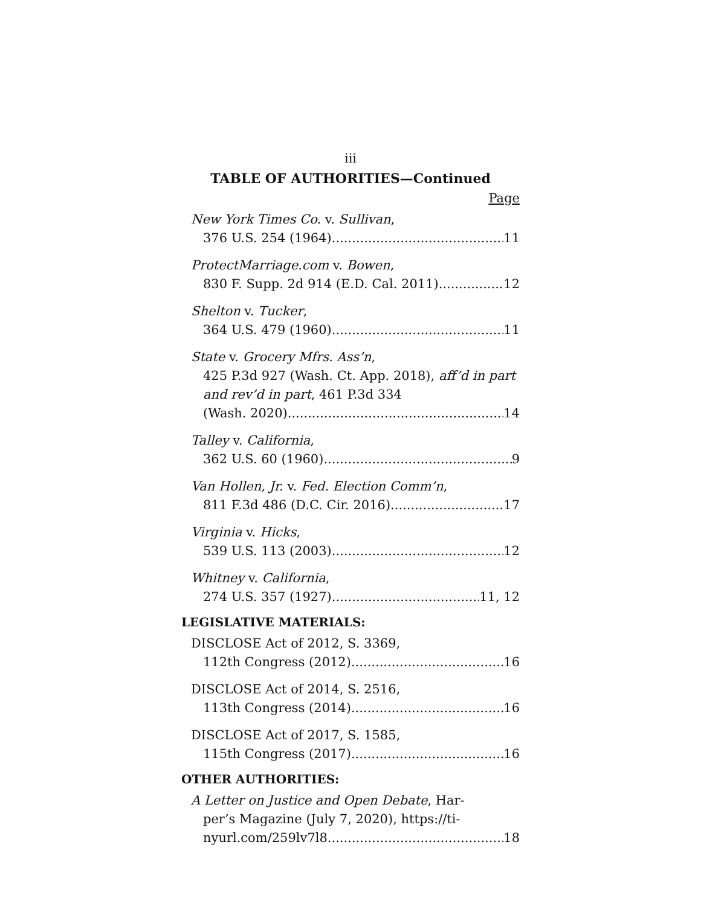iii
TABLE OF AUTHORITIES—Continued
Page
New York Times Co. v. Sullivan,
376 U.S. 254 (1964) 11
ProtectMarriage.com v. Bowen,
830 F. Supp. 2d 914 (E.D. Cal. 2011) 12
Shelton v. Tucker,
364 U.S. 479 (1960) 11
State v. Grocery Mfrs. Ass’n,
425 P.3d 927 (Wash. Ct. App. 2018), aff’d in part and rev’d in part, 461 P.3d 334
(Wash. 2020) 14
Talley v. California,
362 U.S. 60 (1960) 9
Van Hollen, Jr. v. Fed. Election Comm’n,
811 F.3d 486 (D.C. Cir. 2016) 17
Virginia v. Hicks,
539 U.S. 113 (2003) 12
Whitney v. California,
274 U.S. 357 (1927) 11, 12
LEGISLATIVE MATERIALS:
DISCLOSE Act of 2012, S. 3369,
112th Congress (2012) 16
DISCLOSE Act of 2014, S. 2516,
113th Congress (2014) 16
DISCLOSE Act of 2017, S. 1585,
115th Congress (2017) 16
OTHER AUTHORITIES:
A Letter on Justice and Open Debate, Har-
per’s Magazine (July 7, 2020), https://ti-
nyurl.com/259lv7l8 18